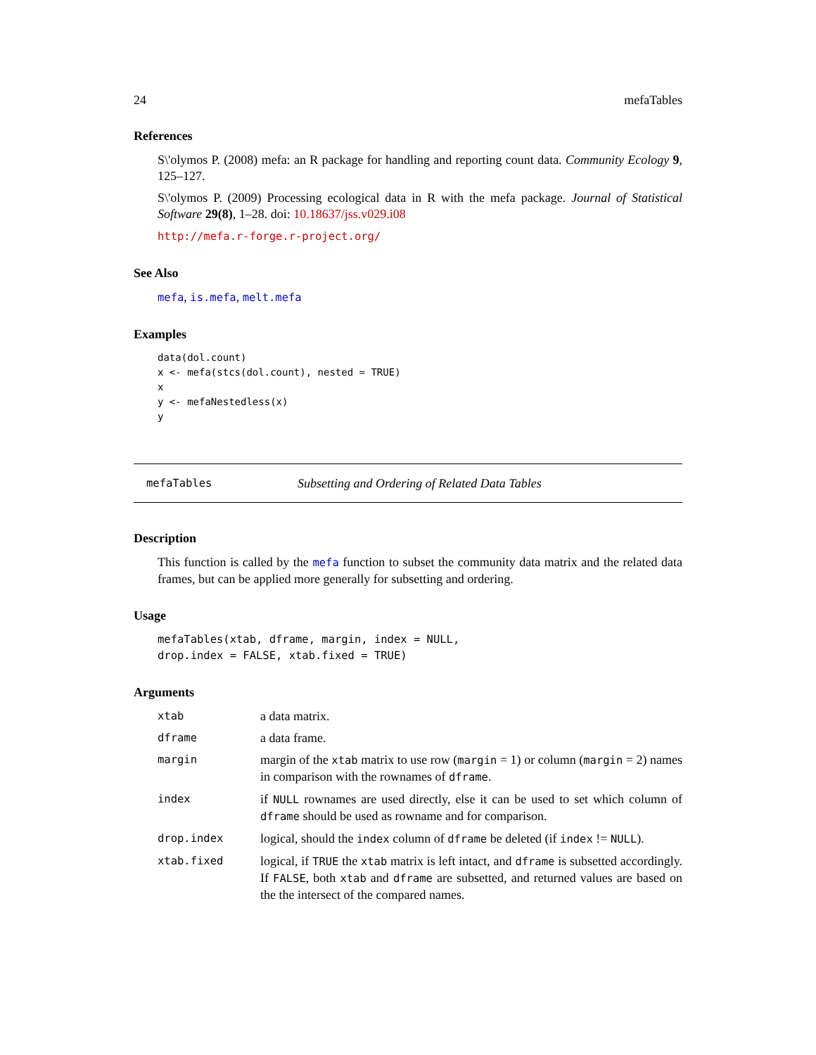24 mefaTables
References
S\'olymos P. (2008) mefa: an R package for handling and reporting count data. Community Ecology 9, 125–127.
S\'olymos P. (2009) Processing ecological data in R with the mefa package. Journal of Statistical Software 29(8), 1–28. doi: 10.18637/jss.v029.i08
http://mefa.r-forge.r-project.org/
See Also
mefa, is.mefa, melt.mefa
Examples
data(dol.count)
x <- mefa(stcs(dol.count), nested = TRUE)
x
y <- mefaNestedless(x)
y
mefaTables Subsetting and Ordering of Related Data Tables
Description
This function is called by the mefa function to subset the community data matrix and the related data frames, but can be applied more generally for subsetting and ordering.
Usage
mefaTables(xtab, dframe, margin, index = NULL,
drop.index = FALSE, xtab.fixed = TRUE)
Arguments
| xtab | a data matrix. |
| dframe | a data frame. |
| margin | margin of the xtab matrix to use row ( margin = 1) or column ( margin = 2) names in comparison with the rownames of dframe . |
| index | if NULL rownames are used directly, else it can be used to set which column of dframe should be used as rowname and for comparison. |
| drop.index | logical, should the index column of dframe be deleted (if index != NULL ). |
| xtab.fixed | logical, if TRUE the xtab matrix is left intact, and dframe is subsetted accordingly. If FALSE , both xtab and dframe are subsetted, and returned values are based on the the intersect of the compared names. |